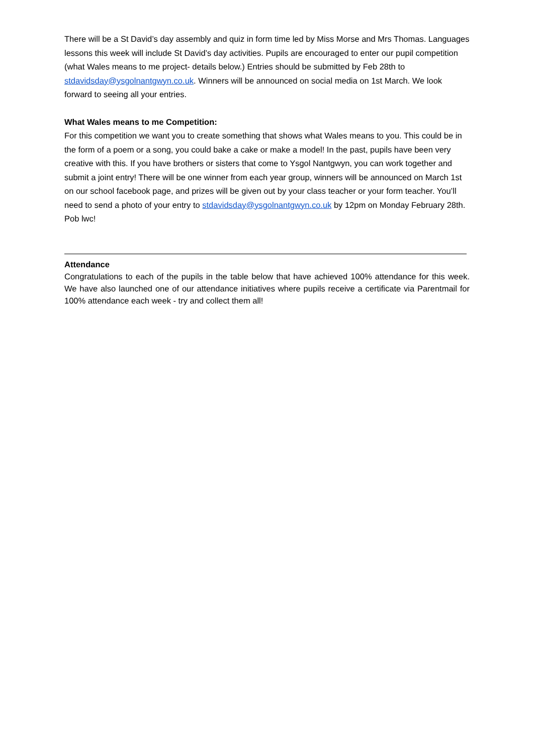There will be a St David’s day assembly and quiz in form time led by Miss Morse and Mrs Thomas. Languages lessons this week will include St David’s day activities. Pupils are encouraged to enter our pupil competition (what Wales means to me project- details below.) Entries should be submitted by Feb 28th to stdavidsday@ysgolnantgwyn.co.uk. Winners will be announced on social media on 1st March. We look forward to seeing all your entries.
What Wales means to me Competition:
For this competition we want you to create something that shows what Wales means to you. This could be in the form of a poem or a song, you could bake a cake or make a model! In the past, pupils have been very creative with this. If you have brothers or sisters that come to Ysgol Nantgwyn, you can work together and submit a joint entry! There will be one winner from each year group, winners will be announced on March 1st on our school facebook page, and prizes will be given out by your class teacher or your form teacher. You’ll need to send a photo of your entry to stdavidsday@ysgolnantgwyn.co.uk by 12pm on Monday February 28th. Pob lwc!
Attendance
Congratulations to each of the pupils in the table below that have achieved 100% attendance for this week. We have also launched one of our attendance initiatives where pupils receive a certificate via Parentmail for 100% attendance each week - try and collect them all!